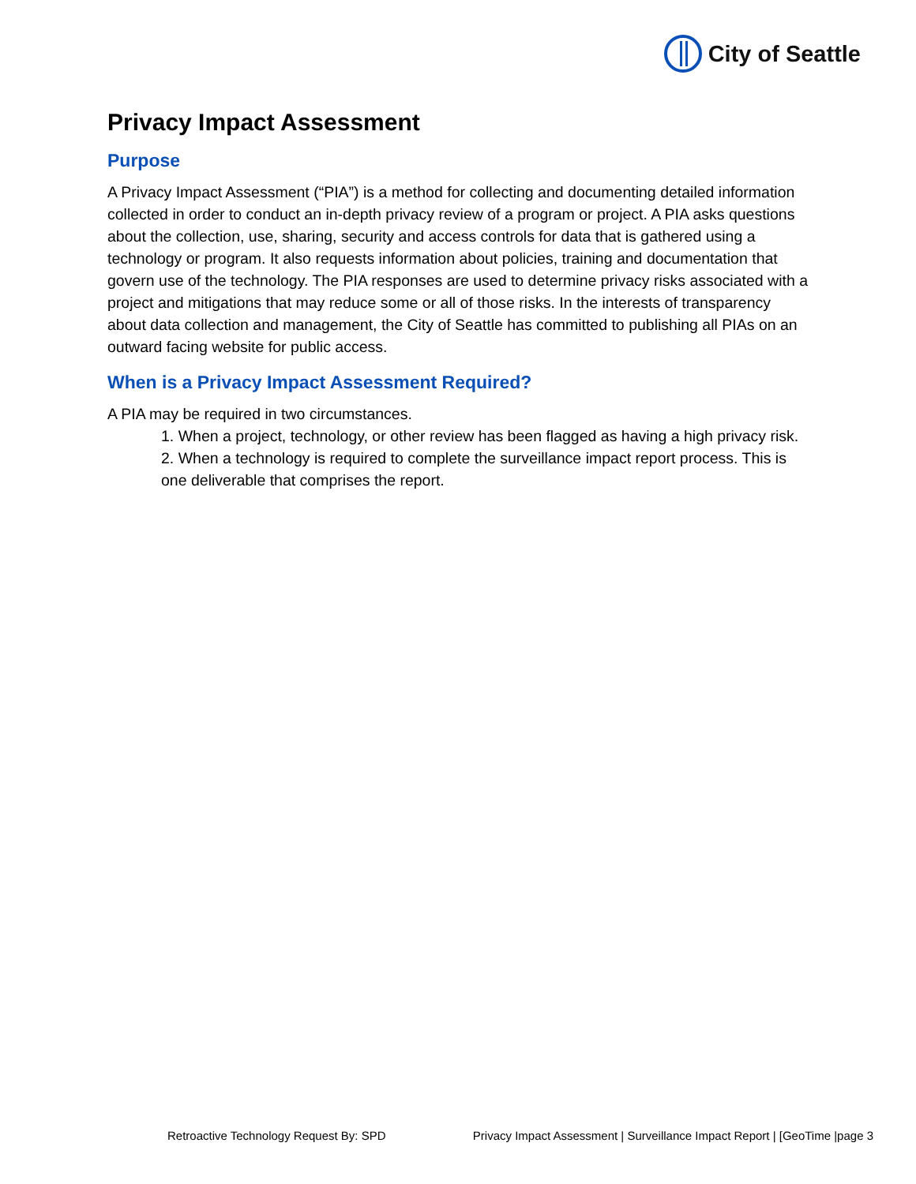City of Seattle
Privacy Impact Assessment
Purpose
A Privacy Impact Assessment (“PIA”) is a method for collecting and documenting detailed information collected in order to conduct an in-depth privacy review of a program or project. A PIA asks questions about the collection, use, sharing, security and access controls for data that is gathered using a technology or program. It also requests information about policies, training and documentation that govern use of the technology. The PIA responses are used to determine privacy risks associated with a project and mitigations that may reduce some or all of those risks. In the interests of transparency about data collection and management, the City of Seattle has committed to publishing all PIAs on an outward facing website for public access.
When is a Privacy Impact Assessment Required?
A PIA may be required in two circumstances.
1. When a project, technology, or other review has been flagged as having a high privacy risk.
2. When a technology is required to complete the surveillance impact report process. This is one deliverable that comprises the report.
Retroactive Technology Request By: SPD Privacy Impact Assessment | Surveillance Impact Report | [GeoTime |page 3